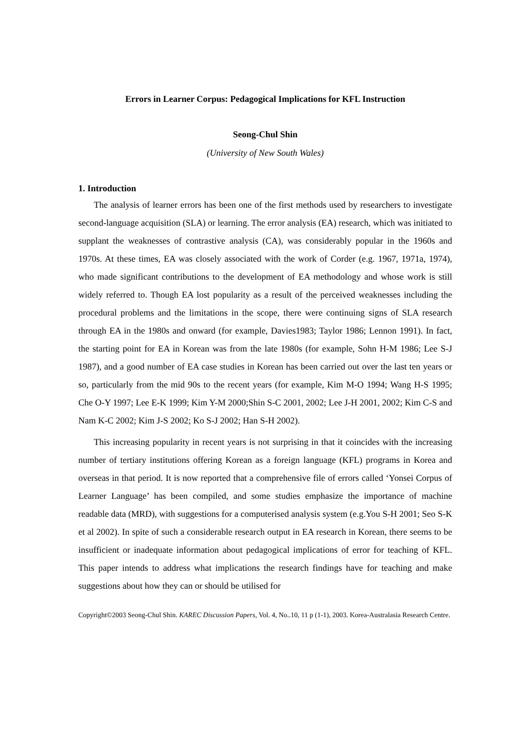Errors in Learner Corpus: Pedagogical Implications for KFL Instruction
Seong-Chul Shin
(University of New South Wales)
1. Introduction
The analysis of learner errors has been one of the first methods used by researchers to investigate second-language acquisition (SLA) or learning. The error analysis (EA) research, which was initiated to supplant the weaknesses of contrastive analysis (CA), was considerably popular in the 1960s and 1970s. At these times, EA was closely associated with the work of Corder (e.g. 1967, 1971a, 1974), who made significant contributions to the development of EA methodology and whose work is still widely referred to. Though EA lost popularity as a result of the perceived weaknesses including the procedural problems and the limitations in the scope, there were continuing signs of SLA research through EA in the 1980s and onward (for example, Davies1983; Taylor 1986; Lennon 1991). In fact, the starting point for EA in Korean was from the late 1980s (for example, Sohn H-M 1986; Lee S-J 1987), and a good number of EA case studies in Korean has been carried out over the last ten years or so, particularly from the mid 90s to the recent years (for example, Kim M-O 1994; Wang H-S 1995; Che O-Y 1997; Lee E-K 1999; Kim Y-M 2000;Shin S-C 2001, 2002; Lee J-H 2001, 2002; Kim C-S and Nam K-C 2002; Kim J-S 2002; Ko S-J 2002; Han S-H 2002).
This increasing popularity in recent years is not surprising in that it coincides with the increasing number of tertiary institutions offering Korean as a foreign language (KFL) programs in Korea and overseas in that period. It is now reported that a comprehensive file of errors called ‘Yonsei Corpus of Learner Language’ has been compiled, and some studies emphasize the importance of machine readable data (MRD), with suggestions for a computerised analysis system (e.g.You S-H 2001; Seo S-K et al 2002). In spite of such a considerable research output in EA research in Korean, there seems to be insufficient or inadequate information about pedagogical implications of error for teaching of KFL. This paper intends to address what implications the research findings have for teaching and make suggestions about how they can or should be utilised for
Copyright©2003 Seong-Chul Shin. KAREC Discussion Papers, Vol. 4, No..10, 11 p (1-1), 2003. Korea-Australasia Research Centre.